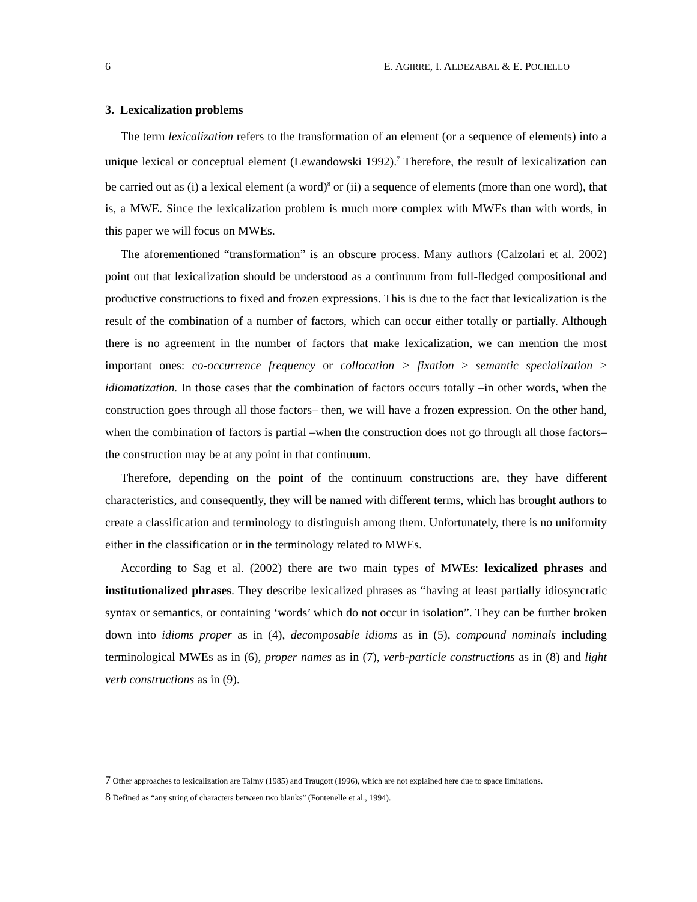6 E. AGIRRE, I. ALDEZABAL & E. POCIELLO
3. Lexicalization problems
The term lexicalization refers to the transformation of an element (or a sequence of elements) into a unique lexical or conceptual element (Lewandowski 1992).<sup>7</sup> Therefore, the result of lexicalization can be carried out as (i) a lexical element (a word)<sup>8</sup> or (ii) a sequence of elements (more than one word), that is, a MWE. Since the lexicalization problem is much more complex with MWEs than with words, in this paper we will focus on MWEs.
The aforementioned “transformation” is an obscure process. Many authors (Calzolari et al. 2002) point out that lexicalization should be understood as a continuum from full-fledged compositional and productive constructions to fixed and frozen expressions. This is due to the fact that lexicalization is the result of the combination of a number of factors, which can occur either totally or partially. Although there is no agreement in the number of factors that make lexicalization, we can mention the most important ones: co-occurrence frequency or collocation > fixation > semantic specialization > idiomatization. In those cases that the combination of factors occurs totally –in other words, when the construction goes through all those factors– then, we will have a frozen expression. On the other hand, when the combination of factors is partial –when the construction does not go through all those factors– the construction may be at any point in that continuum.
Therefore, depending on the point of the continuum constructions are, they have different characteristics, and consequently, they will be named with different terms, which has brought authors to create a classification and terminology to distinguish among them. Unfortunately, there is no uniformity either in the classification or in the terminology related to MWEs.
According to Sag et al. (2002) there are two main types of MWEs: lexicalized phrases and institutionalized phrases. They describe lexicalized phrases as “having at least partially idiosyncratic syntax or semantics, or containing ‘words’ which do not occur in isolation”. They can be further broken down into idioms proper as in (4), decomposable idioms as in (5), compound nominals including terminological MWEs as in (6), proper names as in (7), verb-particle constructions as in (8) and light verb constructions as in (9).
7 Other approaches to lexicalization are Talmy (1985) and Traugott (1996), which are not explained here due to space limitations.
8 Defined as “any string of characters between two blanks” (Fontenelle et al., 1994).